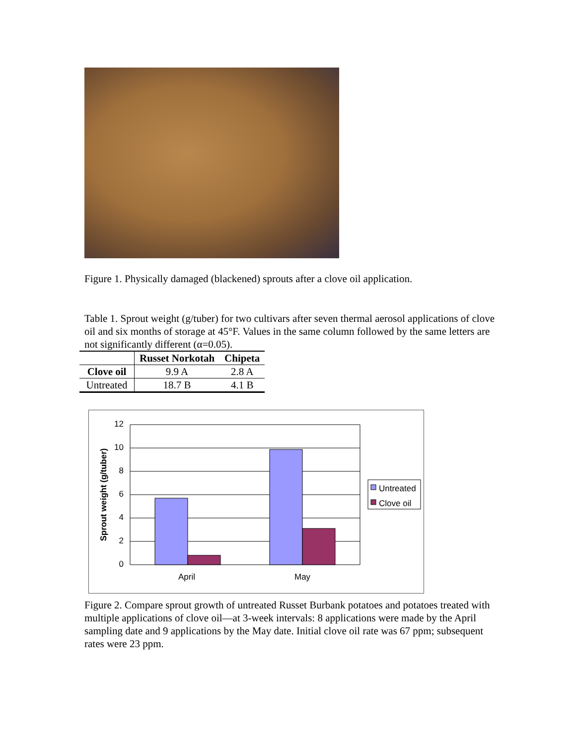Figure 1. Physically damaged (blackened) sprouts after a clove oil application.
Table 1. Sprout weight (g/tuber) for two cultivars after seven thermal aerosol applications of clove oil and six months of storage at 45°F. Values in the same column followed by the same letters are not significantly different (α=0.05).
| | Russet Norkotah | Chipeta |
| --- | --- | --- |
| Clove oil | 9.9 A | 2.8 A |
| Untreated | 18.7 B | 4.1 B |
12
10
8
6
4
2
0
Sprout weight (g/tuber)
April May
Untreated
Clove oil
Figure 2. Compare sprout growth of untreated Russet Burbank potatoes and potatoes treated with multiple applications of clove oil—at 3-week intervals: 8 applications were made by the April sampling date and 9 applications by the May date. Initial clove oil rate was 67 ppm; subsequent rates were 23 ppm.